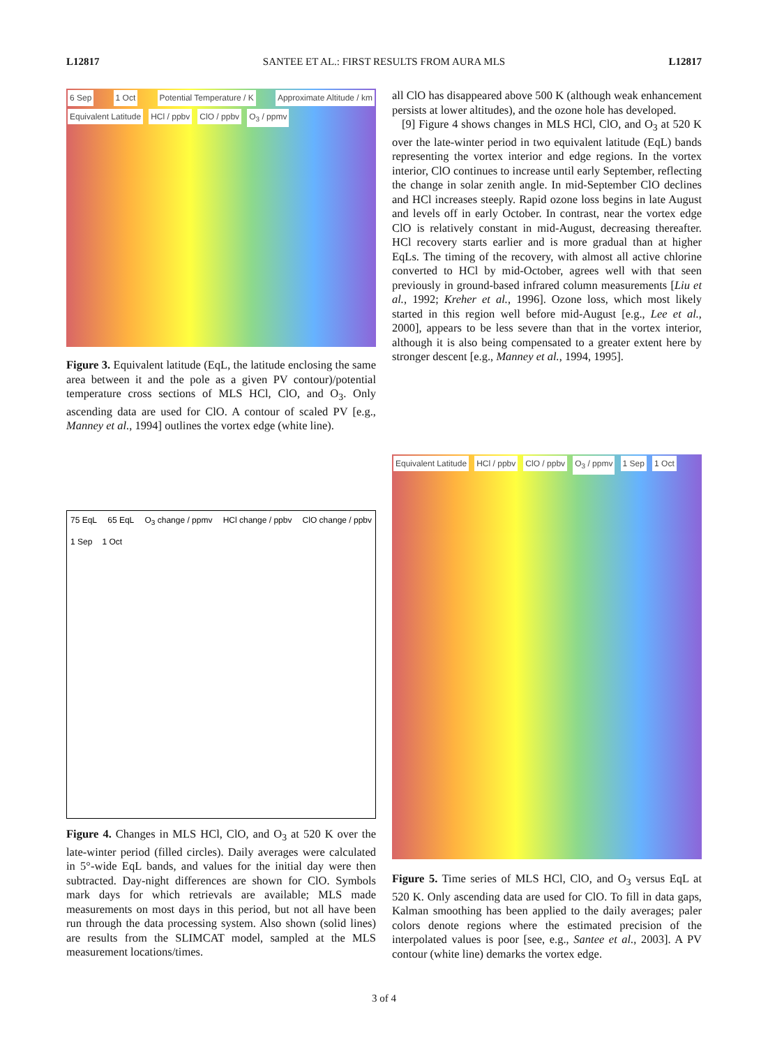L12817 SANTEE ET AL.: FIRST RESULTS FROM AURA MLS L12817
6 Sep 1 Oct Potential Temperature / K Approximate Altitude / km Equivalent Latitude HCl / ppbv ClO / ppbv O<sub>3</sub> / ppmv
Figure 3. Equivalent latitude (EqL, the latitude enclosing the same area between it and the pole as a given PV contour)/potential temperature cross sections of MLS HCl, ClO, and O<sub>3</sub>. Only ascending data are used for ClO. A contour of scaled PV [e.g., Manney et al., 1994] outlines the vortex edge (white line).
all ClO has disappeared above 500 K (although weak enhancement persists at lower altitudes), and the ozone hole has developed.
[9] Figure 4 shows changes in MLS HCl, ClO, and O<sub>3</sub> at 520 K over the late-winter period in two equivalent latitude (EqL) bands representing the vortex interior and edge regions. In the vortex interior, ClO continues to increase until early September, reflecting the change in solar zenith angle. In mid-September ClO declines and HCl increases steeply. Rapid ozone loss begins in late August and levels off in early October. In contrast, near the vortex edge ClO is relatively constant in mid-August, decreasing thereafter. HCl recovery starts earlier and is more gradual than at higher EqLs. The timing of the recovery, with almost all active chlorine converted to HCl by mid-October, agrees well with that seen previously in ground-based infrared column measurements [Liu et al., 1992; Kreher et al., 1996]. Ozone loss, which most likely started in this region well before mid-August [e.g., Lee et al., 2000], appears to be less severe than that in the vortex interior, although it is also being compensated to a greater extent here by stronger descent [e.g., Manney et al., 1994, 1995].
75 EqL 65 EqL O<sub>3</sub> change / ppmv HCl change / ppbv ClO change / ppbv 1 Sep 1 Oct
Figure 4. Changes in MLS HCl, ClO, and O<sub>3</sub> at 520 K over the late-winter period (filled circles). Daily averages were calculated in 5°-wide EqL bands, and values for the initial day were then subtracted. Day-night differences are shown for ClO. Symbols mark days for which retrievals are available; MLS made measurements on most days in this period, but not all have been run through the data processing system. Also shown (solid lines) are results from the SLIMCAT model, sampled at the MLS measurement locations/times.
Equivalent Latitude HCl / ppbv ClO / ppbv O<sub>3</sub> / ppmv 1 Sep 1 Oct
Figure 5. Time series of MLS HCl, ClO, and O<sub>3</sub> versus EqL at 520 K. Only ascending data are used for ClO. To fill in data gaps, Kalman smoothing has been applied to the daily averages; paler colors denote regions where the estimated precision of the interpolated values is poor [see, e.g., Santee et al., 2003]. A PV contour (white line) demarks the vortex edge.
3 of 4